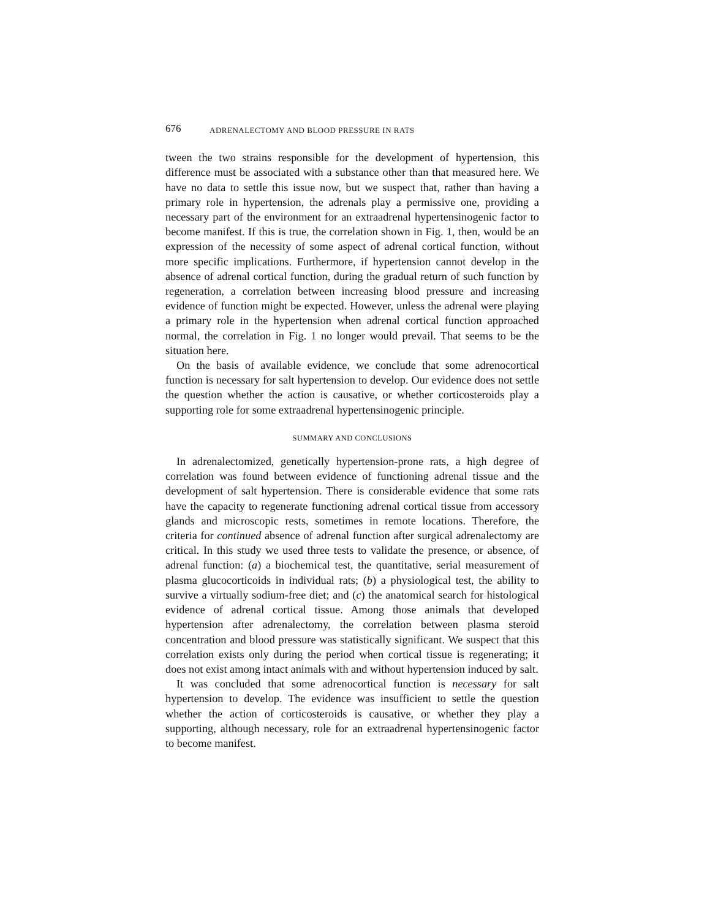676 ADRENALECTOMY AND BLOOD PRESSURE IN RATS
tween the two strains responsible for the development of hypertension, this difference must be associated with a substance other than that measured here. We have no data to settle this issue now, but we suspect that, rather than having a primary role in hypertension, the adrenals play a permissive one, providing a necessary part of the environment for an extraadrenal hypertensinogenic factor to become manifest. If this is true, the correlation shown in Fig. 1, then, would be an expression of the necessity of some aspect of adrenal cortical function, without more specific implications. Furthermore, if hypertension cannot develop in the absence of adrenal cortical function, during the gradual return of such function by regeneration, a correlation between increasing blood pressure and increasing evidence of function might be expected. However, unless the adrenal were playing a primary role in the hypertension when adrenal cortical function approached normal, the correlation in Fig. 1 no longer would prevail. That seems to be the situation here.
On the basis of available evidence, we conclude that some adrenocortical function is necessary for salt hypertension to develop. Our evidence does not settle the question whether the action is causative, or whether corticosteroids play a supporting role for some extraadrenal hypertensinogenic principle.
SUMMARY AND CONCLUSIONS
In adrenalectomized, genetically hypertension-prone rats, a high degree of correlation was found between evidence of functioning adrenal tissue and the development of salt hypertension. There is considerable evidence that some rats have the capacity to regenerate functioning adrenal cortical tissue from accessory glands and microscopic rests, sometimes in remote locations. Therefore, the criteria for continued absence of adrenal function after surgical adrenalectomy are critical. In this study we used three tests to validate the presence, or absence, of adrenal function: (a) a biochemical test, the quantitative, serial measurement of plasma glucocorticoids in individual rats; (b) a physiological test, the ability to survive a virtually sodium-free diet; and (c) the anatomical search for histological evidence of adrenal cortical tissue. Among those animals that developed hypertension after adrenalectomy, the correlation between plasma steroid concentration and blood pressure was statistically significant. We suspect that this correlation exists only during the period when cortical tissue is regenerating; it does not exist among intact animals with and without hypertension induced by salt.
It was concluded that some adrenocortical function is necessary for salt hypertension to develop. The evidence was insufficient to settle the question whether the action of corticosteroids is causative, or whether they play a supporting, although necessary, role for an extraadrenal hypertensinogenic factor to become manifest.